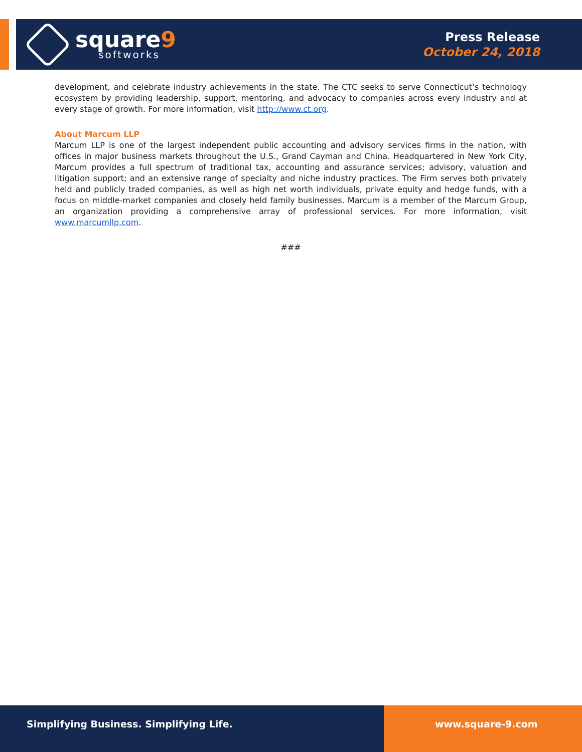square9
softworks
Press Release
October 24, 2018
development, and celebrate industry achievements in the state. The CTC seeks to serve Connecticut’s technology ecosystem by providing leadership, support, mentoring, and advocacy to companies across every industry and at every stage of growth. For more information, visit http://www.ct.org.
About Marcum LLP
Marcum LLP is one of the largest independent public accounting and advisory services firms in the nation, with offices in major business markets throughout the U.S., Grand Cayman and China. Headquartered in New York City, Marcum provides a full spectrum of traditional tax, accounting and assurance services; advisory, valuation and litigation support; and an extensive range of specialty and niche industry practices. The Firm serves both privately held and publicly traded companies, as well as high net worth individuals, private equity and hedge funds, with a focus on middle-market companies and closely held family businesses. Marcum is a member of the Marcum Group, an organization providing a comprehensive array of professional services. For more information, visit www.marcumllp.com.
###
Simplifying Business. Simplifying Life.
www.square-9.com